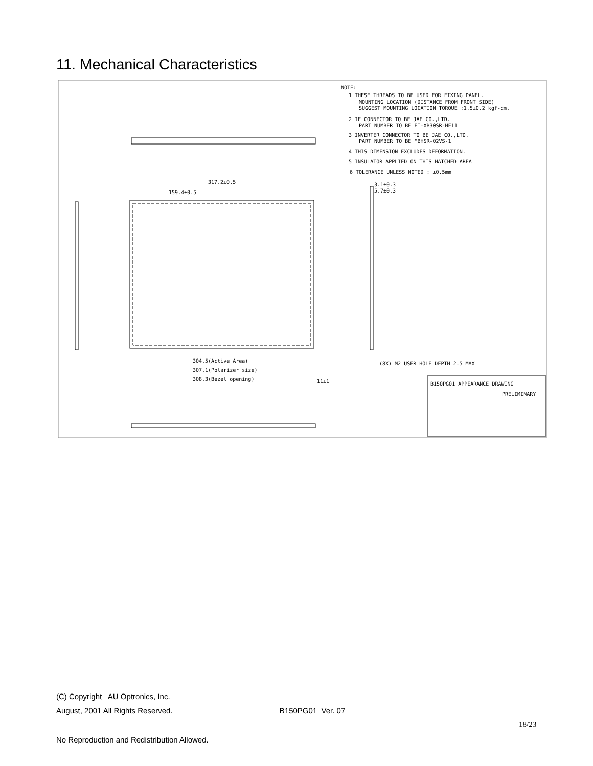11. Mechanical Characteristics
NOTE:
1 THESE THREADS TO BE USED FOR FIXING PANEL.
MOUNTING LOCATION (DISTANCE FROM FRONT SIDE)
SUGGEST MOUNTING LOCATION TORQUE :1.5±0.2 kgf-cm.
2 IF CONNECTOR TO BE JAE CO.,LTD.
PART NUMBER TO BE FI-XB30SR-HF11
3 INVERTER CONNECTOR TO BE JAE CO.,LTD.
PART NUMBER TO BE "BHSR-02VS-1"
4 THIS DIMENSION EXCLUDES DEFORMATION.
5 INSULATOR APPLIED ON THIS HATCHED AREA
6 TOLERANCE UNLESS NOTED : ±0.5mm
317.2±0.5
159.4±0.5
3.1±0.3
5.7±0.3
304.5(Active Area)
307.1(Polarizer size)
308.3(Bezel opening)
11±1
(8X) M2 USER HOLE DEPTH 2.5 MAX
B150PG01 APPEARANCE DRAWING
PRELIMINARY
(C) Copyright AU Optronics, Inc.
August, 2001 All Rights Reserved. B150PG01 Ver. 07
18/23
No Reproduction and Redistribution Allowed.